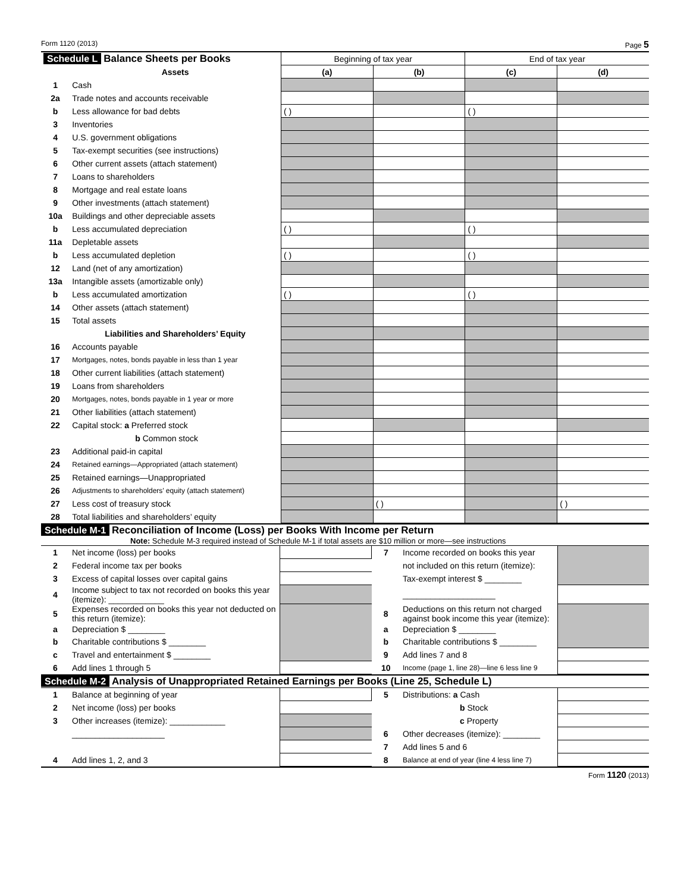Form 1120 (2013) Page 5
| Schedule L Balance Sheets per Books | | Beginning of tax year | | End of tax year | |
| | Assets | (a) | (b) | (c) | (d) |
| 1 | Cash | | | | |
| 2a | Trade notes and accounts receivable | | | | |
| b | Less allowance for bad debts | ( ) | | ( ) | |
| 3 | Inventories | | | | |
| 4 | U.S. government obligations | | | | |
| 5 | Tax-exempt securities (see instructions) | | | | |
| 6 | Other current assets (attach statement) | | | | |
| 7 | Loans to shareholders | | | | |
| 8 | Mortgage and real estate loans | | | | |
| 9 | Other investments (attach statement) | | | | |
| 10a | Buildings and other depreciable assets | | | | |
| b | Less accumulated depreciation | ( ) | | ( ) | |
| 11a | Depletable assets | | | | |
| b | Less accumulated depletion | ( ) | | ( ) | |
| 12 | Land (net of any amortization) | | | | |
| 13a | Intangible assets (amortizable only) | | | | |
| b | Less accumulated amortization | ( ) | | ( ) | |
| 14 | Other assets (attach statement) | | | | |
| 15 | Total assets | | | | |
| | Liabilities and Shareholders’ Equity | | | | |
| 16 | Accounts payable | | | | |
| 17 | Mortgages, notes, bonds payable in less than 1 year | | | | |
| 18 | Other current liabilities (attach statement) | | | | |
| 19 | Loans from shareholders | | | | |
| 20 | Mortgages, notes, bonds payable in 1 year or more | | | | |
| 21 | Other liabilities (attach statement) | | | | |
| 22 | Capital stock: a Preferred stock | | | | |
| | b Common stock | | | | |
| 23 | Additional paid-in capital | | | | |
| 24 | Retained earnings—Appropriated (attach statement) | | | | |
| 25 | Retained earnings—Unappropriated | | | | |
| 26 | Adjustments to shareholders’ equity (attach statement) | | | | |
| 27 | Less cost of treasury stock | | ( ) | | ( ) |
| 28 | Total liabilities and shareholders’ equity | | | | |
Schedule M-1 Reconciliation of Income (Loss) per Books With Income per Return
Note: Schedule M-3 required instead of Schedule M-1 if total assets are $10 million or more—see instructions
| 1 | Net income (loss) per books | | 7 | Income recorded on books this year | |
| 2 | Federal income tax per books | | | not included on this return (itemize): | |
| 3 | Excess of capital losses over capital gains | | | Tax-exempt interest $ ________ | |
| 4 | Income subject to tax not recorded on books this year (itemize): ____________ | | | ____________________ | |
| 5 | Expenses recorded on books this year not deducted on this return (itemize): | | 8 | Deductions on this return not charged against book income this year (itemize): | |
| a | Depreciation $ ________ | | a | Depreciation $ ________ | |
| b | Charitable contributions $ ________ | | b | Charitable contributions $ ________ | |
| c | Travel and entertainment $ ________ | | 9 | Add lines 7 and 8 | |
| 6 | Add lines 1 through 5 | | 10 | Income (page 1, line 28)—line 6 less line 9 | |
Schedule M-2 Analysis of Unappropriated Retained Earnings per Books (Line 25, Schedule L)
| 1 | Balance at beginning of year | | 5 | Distributions: a Cash | |
| 2 | Net income (loss) per books | | | b Stock | |
| 3 | Other increases (itemize): ____________ | | | c Property | |
| | ____________________ | | 6 | Other decreases (itemize): ________ | |
| | | | 7 | Add lines 5 and 6 | |
| 4 | Add lines 1, 2, and 3 | | 8 | Balance at end of year (line 4 less line 7) | |
Form 1120 (2013)